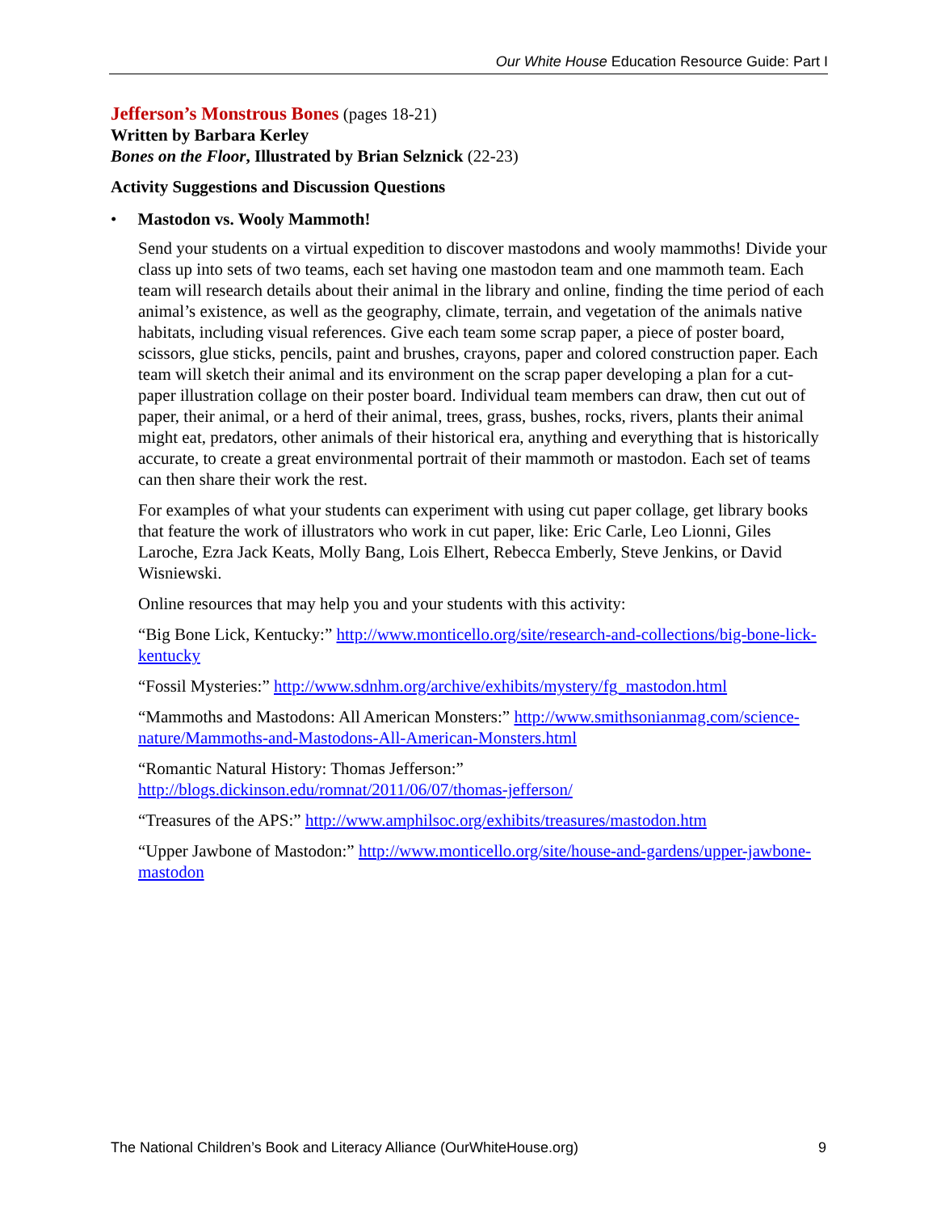Our White House Education Resource Guide: Part I
Jefferson’s Monstrous Bones (pages 18-21)
Written by Barbara Kerley
Bones on the Floor, Illustrated by Brian Selznick (22-23)
Activity Suggestions and Discussion Questions
• Mastodon vs. Wooly Mammoth!
Send your students on a virtual expedition to discover mastodons and wooly mammoths! Divide your class up into sets of two teams, each set having one mastodon team and one mammoth team. Each team will research details about their animal in the library and online, finding the time period of each animal’s existence, as well as the geography, climate, terrain, and vegetation of the animals native habitats, including visual references. Give each team some scrap paper, a piece of poster board, scissors, glue sticks, pencils, paint and brushes, crayons, paper and colored construction paper. Each team will sketch their animal and its environment on the scrap paper developing a plan for a cut-paper illustration collage on their poster board. Individual team members can draw, then cut out of paper, their animal, or a herd of their animal, trees, grass, bushes, rocks, rivers, plants their animal might eat, predators, other animals of their historical era, anything and everything that is historically accurate, to create a great environmental portrait of their mammoth or mastodon. Each set of teams can then share their work the rest.
For examples of what your students can experiment with using cut paper collage, get library books that feature the work of illustrators who work in cut paper, like: Eric Carle, Leo Lionni, Giles Laroche, Ezra Jack Keats, Molly Bang, Lois Elhert, Rebecca Emberly, Steve Jenkins, or David Wisniewski.
Online resources that may help you and your students with this activity:
“Big Bone Lick, Kentucky:” http://www.monticello.org/site/research-and-collections/big-bone-lick-kentucky
“Fossil Mysteries:” http://www.sdnhm.org/archive/exhibits/mystery/fg_mastodon.html
“Mammoths and Mastodons: All American Monsters:” http://www.smithsonianmag.com/science-nature/Mammoths-and-Mastodons-All-American-Monsters.html
“Romantic Natural History: Thomas Jefferson:” http://blogs.dickinson.edu/romnat/2011/06/07/thomas-jefferson/
“Treasures of the APS:” http://www.amphilsoc.org/exhibits/treasures/mastodon.htm
“Upper Jawbone of Mastodon:” http://www.monticello.org/site/house-and-gardens/upper-jawbone-mastodon
The National Children’s Book and Literacy Alliance (OurWhiteHouse.org) 9